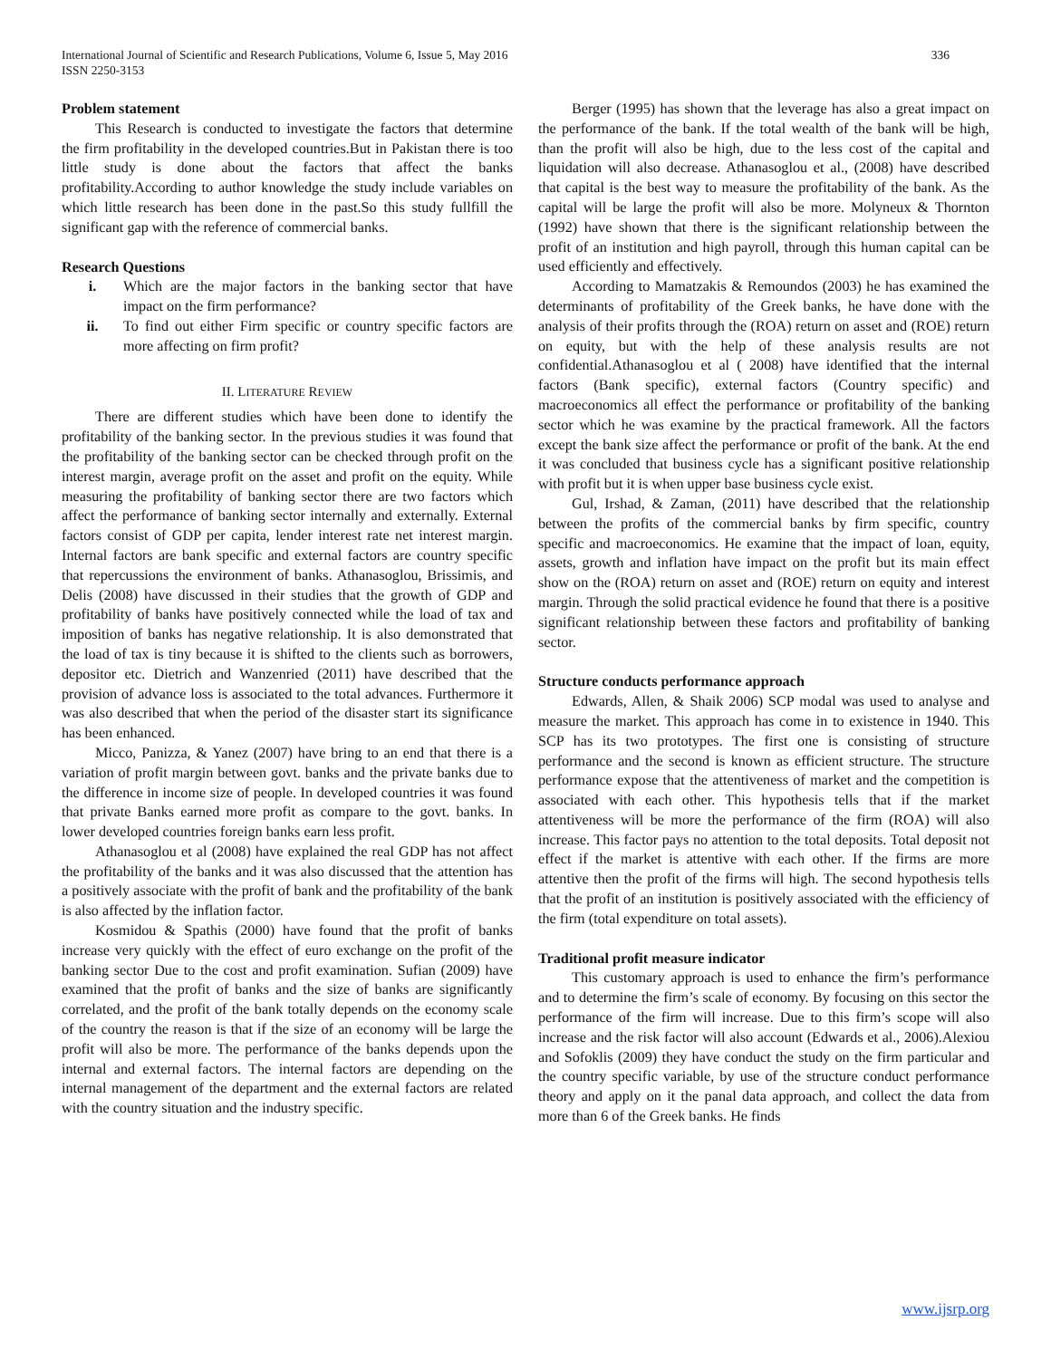International Journal of Scientific and Research Publications, Volume 6, Issue 5, May 2016 336
ISSN 2250-3153
Problem statement
This Research is conducted to investigate the factors that determine the firm profitability in the developed countries.But in Pakistan there is too little study is done about the factors that affect the banks profitability.According to author knowledge the study include variables on which little research has been done in the past.So this study fullfill the significant gap with the reference of commercial banks.
Research Questions
i. Which are the major factors in the banking sector that have impact on the firm performance?
ii. To find out either Firm specific or country specific factors are more affecting on firm profit?
II. LITERATURE REVIEW
There are different studies which have been done to identify the profitability of the banking sector. In the previous studies it was found that the profitability of the banking sector can be checked through profit on the interest margin, average profit on the asset and profit on the equity. While measuring the profitability of banking sector there are two factors which affect the performance of banking sector internally and externally. External factors consist of GDP per capita, lender interest rate net interest margin. Internal factors are bank specific and external factors are country specific that repercussions the environment of banks. Athanasoglou, Brissimis, and Delis (2008) have discussed in their studies that the growth of GDP and profitability of banks have positively connected while the load of tax and imposition of banks has negative relationship. It is also demonstrated that the load of tax is tiny because it is shifted to the clients such as borrowers, depositor etc. Dietrich and Wanzenried (2011) have described that the provision of advance loss is associated to the total advances. Furthermore it was also described that when the period of the disaster start its significance has been enhanced.
Micco, Panizza, & Yanez (2007) have bring to an end that there is a variation of profit margin between govt. banks and the private banks due to the difference in income size of people. In developed countries it was found that private Banks earned more profit as compare to the govt. banks. In lower developed countries foreign banks earn less profit.
Athanasoglou et al (2008) have explained the real GDP has not affect the profitability of the banks and it was also discussed that the attention has a positively associate with the profit of bank and the profitability of the bank is also affected by the inflation factor.
Kosmidou & Spathis (2000) have found that the profit of banks increase very quickly with the effect of euro exchange on the profit of the banking sector Due to the cost and profit examination. Sufian (2009) have examined that the profit of banks and the size of banks are significantly correlated, and the profit of the bank totally depends on the economy scale of the country the reason is that if the size of an economy will be large the profit will also be more. The performance of the banks depends upon the internal and external factors. The internal factors are depending on the internal management of the department and the external factors are related with the country situation and the industry specific.
Berger (1995) has shown that the leverage has also a great impact on the performance of the bank. If the total wealth of the bank will be high, than the profit will also be high, due to the less cost of the capital and liquidation will also decrease. Athanasoglou et al., (2008) have described that capital is the best way to measure the profitability of the bank. As the capital will be large the profit will also be more. Molyneux & Thornton (1992) have shown that there is the significant relationship between the profit of an institution and high payroll, through this human capital can be used efficiently and effectively.
According to Mamatzakis & Remoundos (2003) he has examined the determinants of profitability of the Greek banks, he have done with the analysis of their profits through the (ROA) return on asset and (ROE) return on equity, but with the help of these analysis results are not confidential.Athanasoglou et al ( 2008) have identified that the internal factors (Bank specific), external factors (Country specific) and macroeconomics all effect the performance or profitability of the banking sector which he was examine by the practical framework. All the factors except the bank size affect the performance or profit of the bank. At the end it was concluded that business cycle has a significant positive relationship with profit but it is when upper base business cycle exist.
Gul, Irshad, & Zaman, (2011) have described that the relationship between the profits of the commercial banks by firm specific, country specific and macroeconomics. He examine that the impact of loan, equity, assets, growth and inflation have impact on the profit but its main effect show on the (ROA) return on asset and (ROE) return on equity and interest margin. Through the solid practical evidence he found that there is a positive significant relationship between these factors and profitability of banking sector.
Structure conducts performance approach
Edwards, Allen, & Shaik 2006) SCP modal was used to analyse and measure the market. This approach has come in to existence in 1940. This SCP has its two prototypes. The first one is consisting of structure performance and the second is known as efficient structure. The structure performance expose that the attentiveness of market and the competition is associated with each other. This hypothesis tells that if the market attentiveness will be more the performance of the firm (ROA) will also increase. This factor pays no attention to the total deposits. Total deposit not effect if the market is attentive with each other. If the firms are more attentive then the profit of the firms will high. The second hypothesis tells that the profit of an institution is positively associated with the efficiency of the firm (total expenditure on total assets).
Traditional profit measure indicator
This customary approach is used to enhance the firm’s performance and to determine the firm’s scale of economy. By focusing on this sector the performance of the firm will increase. Due to this firm’s scope will also increase and the risk factor will also account (Edwards et al., 2006).Alexiou and Sofoklis (2009) they have conduct the study on the firm particular and the country specific variable, by use of the structure conduct performance theory and apply on it the panal data approach, and collect the data from more than 6 of the Greek banks. He finds
www.ijsrp.org